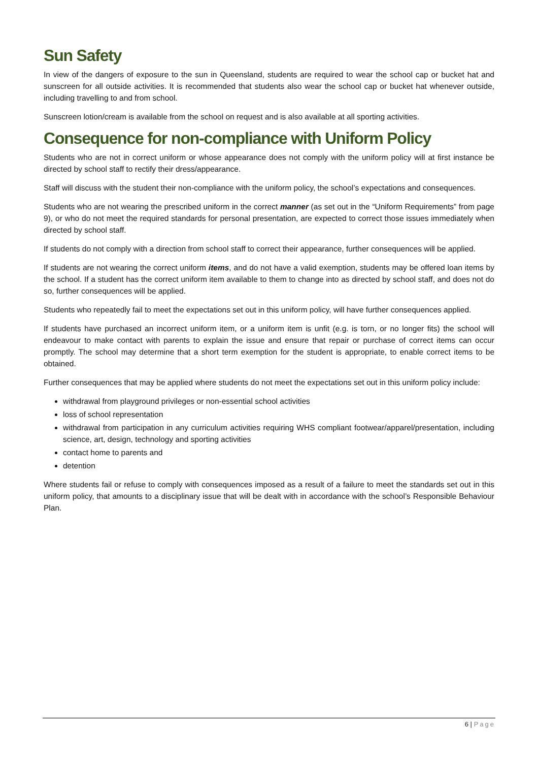Sun Safety
In view of the dangers of exposure to the sun in Queensland, students are required to wear the school cap or bucket hat and sunscreen for all outside activities. It is recommended that students also wear the school cap or bucket hat whenever outside, including travelling to and from school.
Sunscreen lotion/cream is available from the school on request and is also available at all sporting activities.
Consequence for non-compliance with Uniform Policy
Students who are not in correct uniform or whose appearance does not comply with the uniform policy will at first instance be directed by school staff to rectify their dress/appearance.
Staff will discuss with the student their non-compliance with the uniform policy, the school’s expectations and consequences.
Students who are not wearing the prescribed uniform in the correct manner (as set out in the “Uniform Requirements” from page 9), or who do not meet the required standards for personal presentation, are expected to correct those issues immediately when directed by school staff.
If students do not comply with a direction from school staff to correct their appearance, further consequences will be applied.
If students are not wearing the correct uniform items, and do not have a valid exemption, students may be offered loan items by the school. If a student has the correct uniform item available to them to change into as directed by school staff, and does not do so, further consequences will be applied.
Students who repeatedly fail to meet the expectations set out in this uniform policy, will have further consequences applied.
If students have purchased an incorrect uniform item, or a uniform item is unfit (e.g. is torn, or no longer fits) the school will endeavour to make contact with parents to explain the issue and ensure that repair or purchase of correct items can occur promptly. The school may determine that a short term exemption for the student is appropriate, to enable correct items to be obtained.
Further consequences that may be applied where students do not meet the expectations set out in this uniform policy include:
withdrawal from playground privileges or non-essential school activities
loss of school representation
withdrawal from participation in any curriculum activities requiring WHS compliant footwear/apparel/presentation, including science, art, design, technology and sporting activities
contact home to parents and
detention
Where students fail or refuse to comply with consequences imposed as a result of a failure to meet the standards set out in this uniform policy, that amounts to a disciplinary issue that will be dealt with in accordance with the school’s Responsible Behaviour Plan.
6 | Page